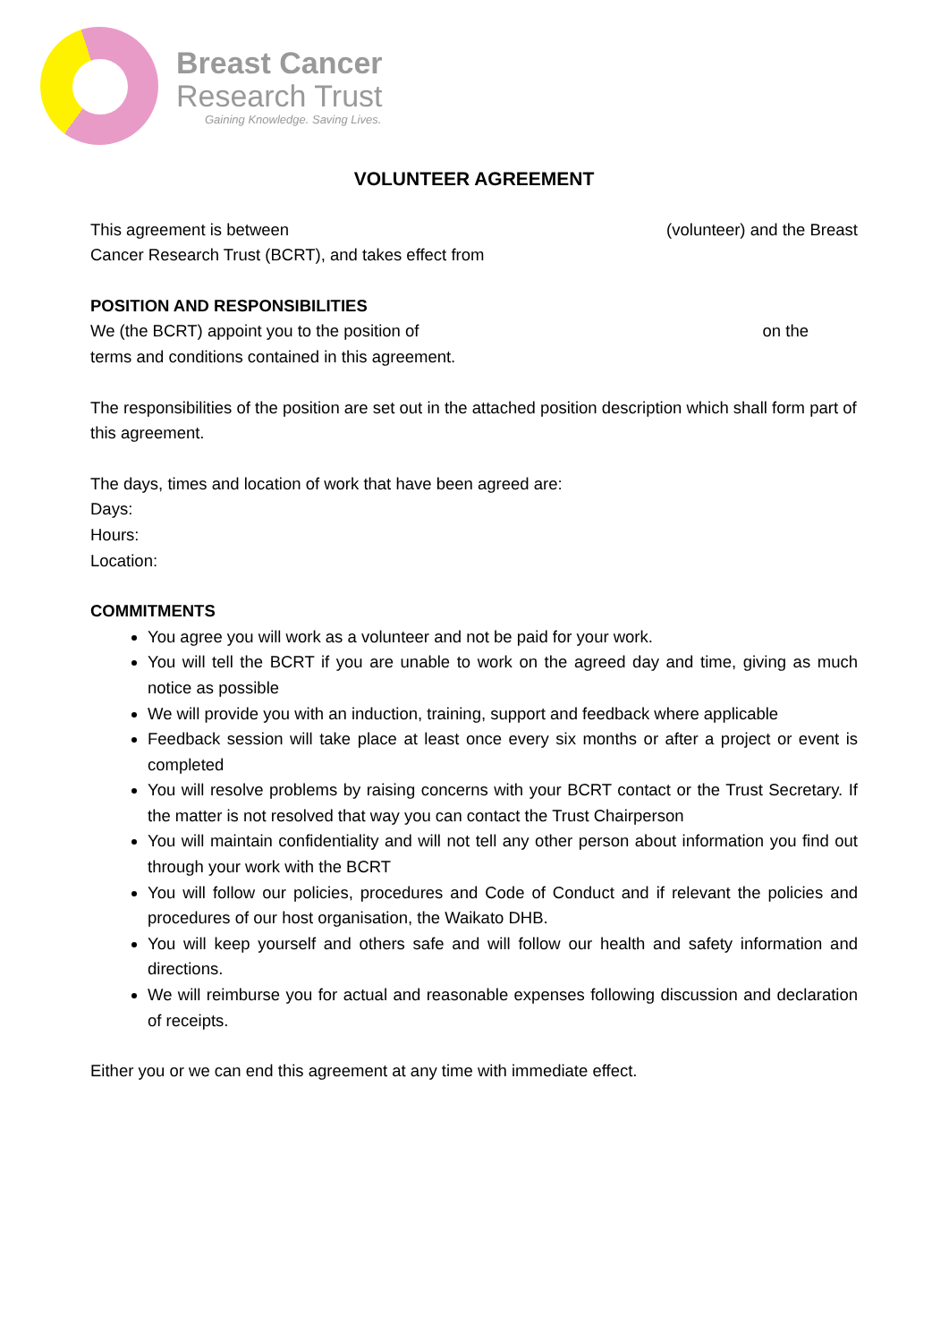Breast Cancer
Research Trust
Gaining Knowledge. Saving Lives.
VOLUNTEER AGREEMENT
This agreement is between (volunteer) and the Breast
Cancer Research Trust (BCRT), and takes effect from
POSITION AND RESPONSIBILITIES
We (the BCRT) appoint you to the position of on the
terms and conditions contained in this agreement.
The responsibilities of the position are set out in the attached position description which shall form part of this agreement.
The days, times and location of work that have been agreed are:
Days:
Hours:
Location:
COMMITMENTS
You agree you will work as a volunteer and not be paid for your work.
You will tell the BCRT if you are unable to work on the agreed day and time, giving as much notice as possible
We will provide you with an induction, training, support and feedback where applicable
Feedback session will take place at least once every six months or after a project or event is completed
You will resolve problems by raising concerns with your BCRT contact or the Trust Secretary. If the matter is not resolved that way you can contact the Trust Chairperson
You will maintain confidentiality and will not tell any other person about information you find out through your work with the BCRT
You will follow our policies, procedures and Code of Conduct and if relevant the policies and procedures of our host organisation, the Waikato DHB.
You will keep yourself and others safe and will follow our health and safety information and directions.
We will reimburse you for actual and reasonable expenses following discussion and declaration of receipts.
Either you or we can end this agreement at any time with immediate effect.